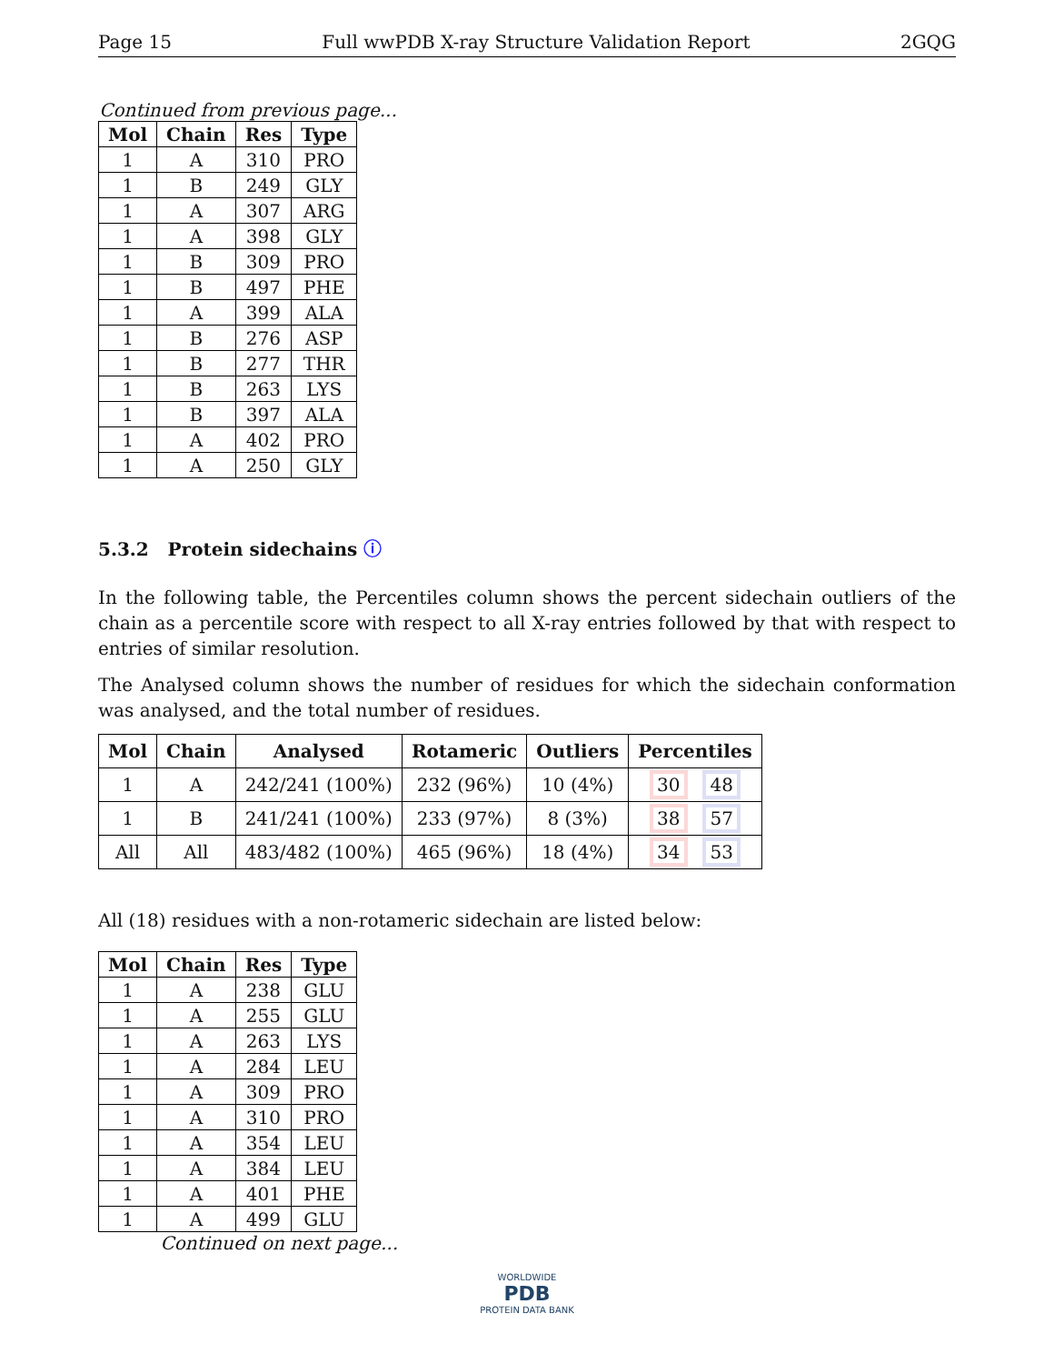Page 15 Full wwPDB X-ray Structure Validation Report 2GQG
Continued from previous page...
| Mol | Chain | Res | Type |
| --- | --- | --- | --- |
| 1 | A | 310 | PRO |
| 1 | B | 249 | GLY |
| 1 | A | 307 | ARG |
| 1 | A | 398 | GLY |
| 1 | B | 309 | PRO |
| 1 | B | 497 | PHE |
| 1 | A | 399 | ALA |
| 1 | B | 276 | ASP |
| 1 | B | 277 | THR |
| 1 | B | 263 | LYS |
| 1 | B | 397 | ALA |
| 1 | A | 402 | PRO |
| 1 | A | 250 | GLY |
5.3.2 Protein sidechains ⓘ
In the following table, the Percentiles column shows the percent sidechain outliers of the chain as a percentile score with respect to all X-ray entries followed by that with respect to entries of similar resolution.
The Analysed column shows the number of residues for which the sidechain conformation was analysed, and the total number of residues.
| Mol | Chain | Analysed | Rotameric | Outliers | Percentiles |
| --- | --- | --- | --- | --- | --- |
| 1 | A | 242/241 (100%) | 232 (96%) | 10 (4%) | 30 48 |
| 1 | B | 241/241 (100%) | 233 (97%) | 8 (3%) | 38 57 |
| All | All | 483/482 (100%) | 465 (96%) | 18 (4%) | 34 53 |
All (18) residues with a non-rotameric sidechain are listed below:
| Mol | Chain | Res | Type |
| --- | --- | --- | --- |
| 1 | A | 238 | GLU |
| 1 | A | 255 | GLU |
| 1 | A | 263 | LYS |
| 1 | A | 284 | LEU |
| 1 | A | 309 | PRO |
| 1 | A | 310 | PRO |
| 1 | A | 354 | LEU |
| 1 | A | 384 | LEU |
| 1 | A | 401 | PHE |
| 1 | A | 499 | GLU |
Continued on next page...
WORLDWIDE
PDB
PROTEIN DATA BANK